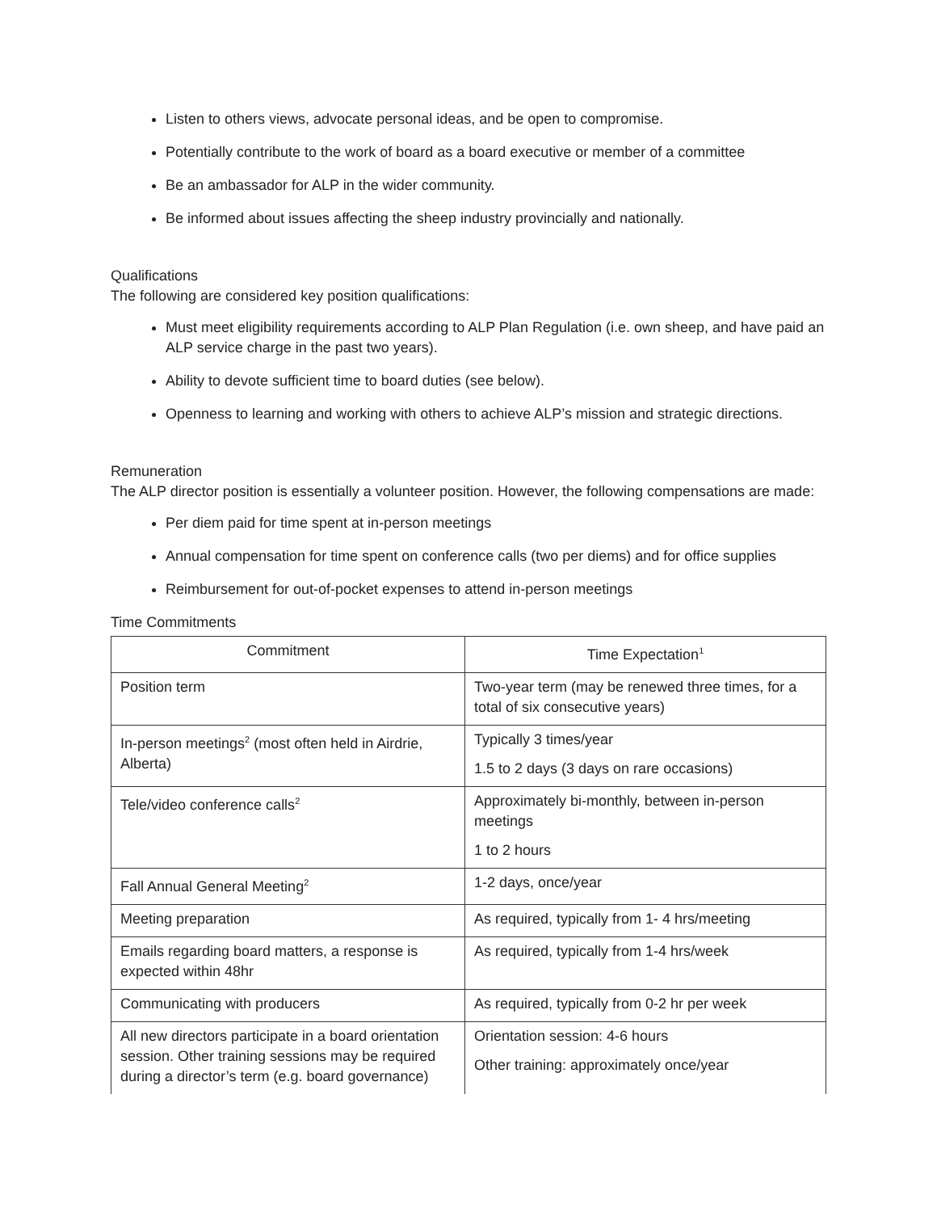Listen to others views, advocate personal ideas, and be open to compromise.
Potentially contribute to the work of board as a board executive or member of a committee
Be an ambassador for ALP in the wider community.
Be informed about issues affecting the sheep industry provincially and nationally.
Qualifications
The following are considered key position qualifications:
Must meet eligibility requirements according to ALP Plan Regulation (i.e. own sheep, and have paid an ALP service charge in the past two years).
Ability to devote sufficient time to board duties (see below).
Openness to learning and working with others to achieve ALP’s mission and strategic directions.
Remuneration
The ALP director position is essentially a volunteer position. However, the following compensations are made:
Per diem paid for time spent at in-person meetings
Annual compensation for time spent on conference calls (two per diems) and for office supplies
Reimbursement for out-of-pocket expenses to attend in-person meetings
Time Commitments
| Commitment | Time Expectation<sup>1</sup> |
| --- | --- |
| Position term | Two-year term (may be renewed three times, for a total of six consecutive years) |
| In-person meetings<sup>2</sup> (most often held in Airdrie, Alberta) | Typically 3 times/year 1.5 to 2 days (3 days on rare occasions) |
| Tele/video conference calls<sup>2</sup> | Approximately bi-monthly, between in-person meetings 1 to 2 hours |
| Fall Annual General Meeting<sup>2</sup> | 1-2 days, once/year |
| Meeting preparation | As required, typically from 1- 4 hrs/meeting |
| Emails regarding board matters, a response is expected within 48hr | As required, typically from 1-4 hrs/week |
| Communicating with producers | As required, typically from 0-2 hr per week |
| All new directors participate in a board orientation session. Other training sessions may be required during a director’s term (e.g. board governance) | Orientation session: 4-6 hours Other training: approximately once/year |